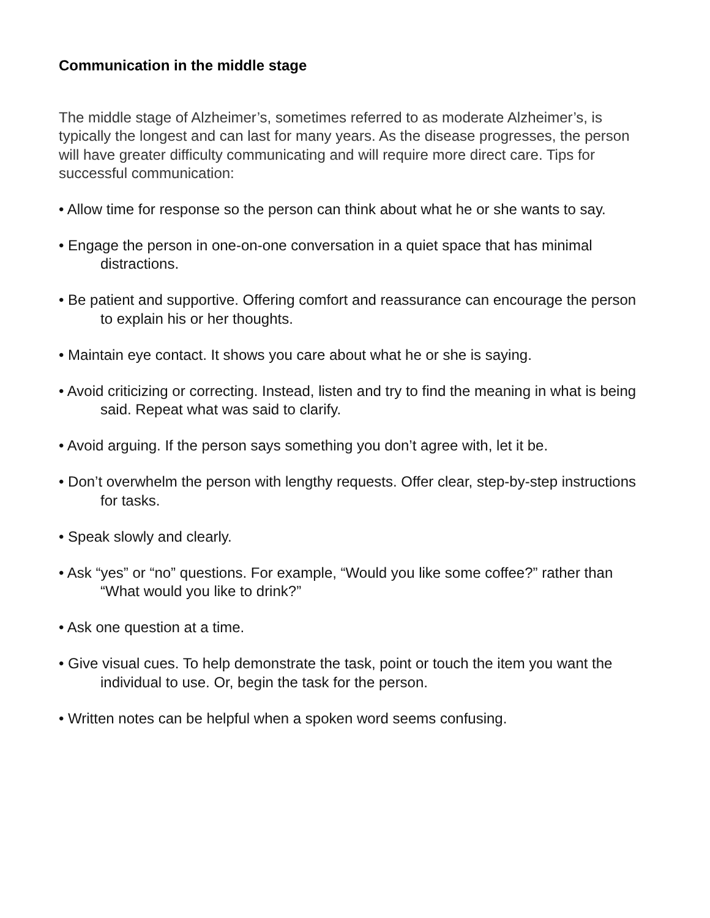Communication in the middle stage
The middle stage of Alzheimer’s, sometimes referred to as moderate Alzheimer’s, is typically the longest and can last for many years. As the disease progresses, the person will have greater difficulty communicating and will require more direct care. Tips for successful communication:
• Allow time for response so the person can think about what he or she wants to say.
• Engage the person in one-on-one conversation in a quiet space that has minimal distractions.
• Be patient and supportive. Offering comfort and reassurance can encourage the person to explain his or her thoughts.
• Maintain eye contact. It shows you care about what he or she is saying.
• Avoid criticizing or correcting. Instead, listen and try to find the meaning in what is being said. Repeat what was said to clarify.
• Avoid arguing. If the person says something you don’t agree with, let it be.
• Don’t overwhelm the person with lengthy requests. Offer clear, step-by-step instructions for tasks.
• Speak slowly and clearly.
• Ask “yes” or “no” questions. For example, “Would you like some coffee?” rather than “What would you like to drink?”
• Ask one question at a time.
• Give visual cues. To help demonstrate the task, point or touch the item you want the individual to use. Or, begin the task for the person.
• Written notes can be helpful when a spoken word seems confusing.